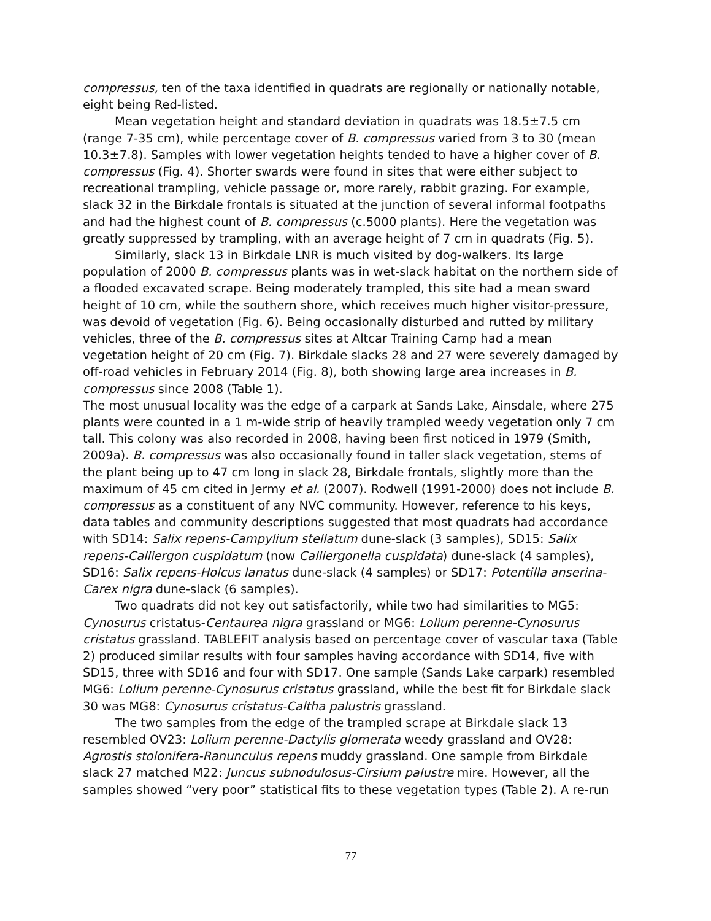compressus, ten of the taxa identified in quadrats are regionally or nationally notable, eight being Red-listed.
Mean vegetation height and standard deviation in quadrats was 18.5±7.5 cm (range 7-35 cm), while percentage cover of B. compressus varied from 3 to 30 (mean 10.3±7.8). Samples with lower vegetation heights tended to have a higher cover of B. compressus (Fig. 4). Shorter swards were found in sites that were either subject to recreational trampling, vehicle passage or, more rarely, rabbit grazing. For example, slack 32 in the Birkdale frontals is situated at the junction of several informal footpaths and had the highest count of B. compressus (c.5000 plants). Here the vegetation was greatly suppressed by trampling, with an average height of 7 cm in quadrats (Fig. 5).
Similarly, slack 13 in Birkdale LNR is much visited by dog-walkers. Its large population of 2000 B. compressus plants was in wet-slack habitat on the northern side of a flooded excavated scrape. Being moderately trampled, this site had a mean sward height of 10 cm, while the southern shore, which receives much higher visitor-pressure, was devoid of vegetation (Fig. 6). Being occasionally disturbed and rutted by military vehicles, three of the B. compressus sites at Altcar Training Camp had a mean vegetation height of 20 cm (Fig. 7). Birkdale slacks 28 and 27 were severely damaged by off-road vehicles in February 2014 (Fig. 8), both showing large area increases in B. compressus since 2008 (Table 1).
The most unusual locality was the edge of a carpark at Sands Lake, Ainsdale, where 275 plants were counted in a 1 m-wide strip of heavily trampled weedy vegetation only 7 cm tall. This colony was also recorded in 2008, having been first noticed in 1979 (Smith, 2009a). B. compressus was also occasionally found in taller slack vegetation, stems of the plant being up to 47 cm long in slack 28, Birkdale frontals, slightly more than the maximum of 45 cm cited in Jermy et al. (2007). Rodwell (1991-2000) does not include B. compressus as a constituent of any NVC community. However, reference to his keys, data tables and community descriptions suggested that most quadrats had accordance with SD14: Salix repens-Campylium stellatum dune-slack (3 samples), SD15: Salix repens-Calliergon cuspidatum (now Calliergonella cuspidata) dune-slack (4 samples), SD16: Salix repens-Holcus lanatus dune-slack (4 samples) or SD17: Potentilla anserina-Carex nigra dune-slack (6 samples).
Two quadrats did not key out satisfactorily, while two had similarities to MG5: Cynosurus cristatus-Centaurea nigra grassland or MG6: Lolium perenne-Cynosurus cristatus grassland. TABLEFIT analysis based on percentage cover of vascular taxa (Table 2) produced similar results with four samples having accordance with SD14, five with SD15, three with SD16 and four with SD17. One sample (Sands Lake carpark) resembled MG6: Lolium perenne-Cynosurus cristatus grassland, while the best fit for Birkdale slack 30 was MG8: Cynosurus cristatus-Caltha palustris grassland.
The two samples from the edge of the trampled scrape at Birkdale slack 13 resembled OV23: Lolium perenne-Dactylis glomerata weedy grassland and OV28: Agrostis stolonifera-Ranunculus repens muddy grassland. One sample from Birkdale slack 27 matched M22: Juncus subnodulosus-Cirsium palustre mire. However, all the samples showed “very poor” statistical fits to these vegetation types (Table 2). A re-run
77